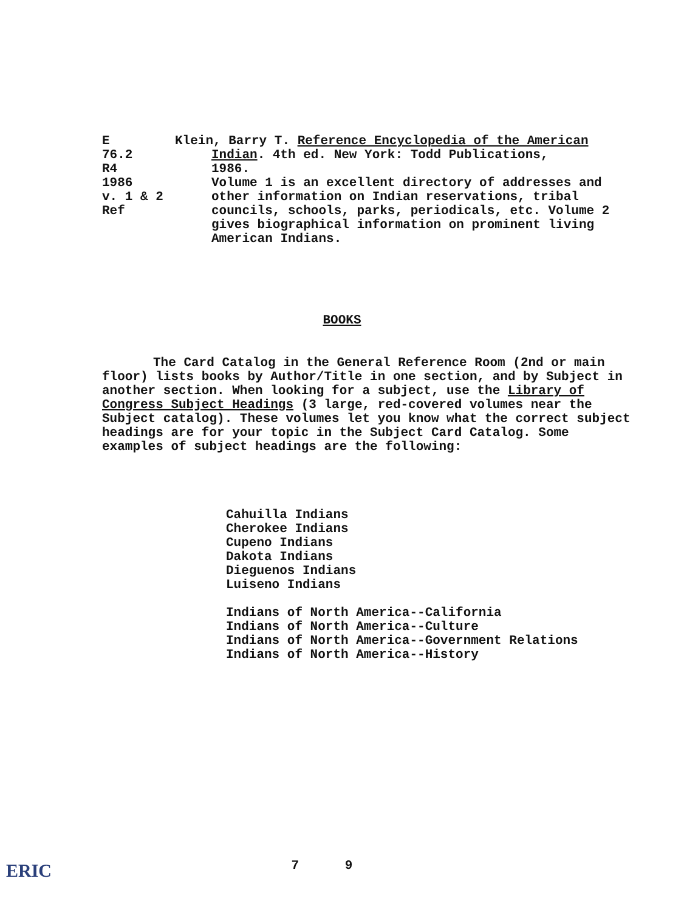E
76.2
R4
1986
v. 1 & 2
Ref
Klein, Barry T. Reference Encyclopedia of the American
Indian. 4th ed. New York: Todd Publications,
1986.
Volume 1 is an excellent directory of addresses and other information on Indian reservations, tribal councils, schools, parks, periodicals, etc. Volume 2 gives biographical information on prominent living American Indians.
BOOKS
The Card Catalog in the General Reference Room (2nd or main floor) lists books by Author/Title in one section, and by Subject in another section. When looking for a subject, use the Library of Congress Subject Headings (3 large, red-covered volumes near the Subject catalog). These volumes let you know what the correct subject headings are for your topic in the Subject Card Catalog. Some examples of subject headings are the following:
Cahuilla Indians
Cherokee Indians
Cupeno Indians
Dakota Indians
Dieguenos Indians
Luiseno Indians
Indians of North America--California
Indians of North America--Culture
Indians of North America--Government Relations
Indians of North America--History
7 9 ERIC